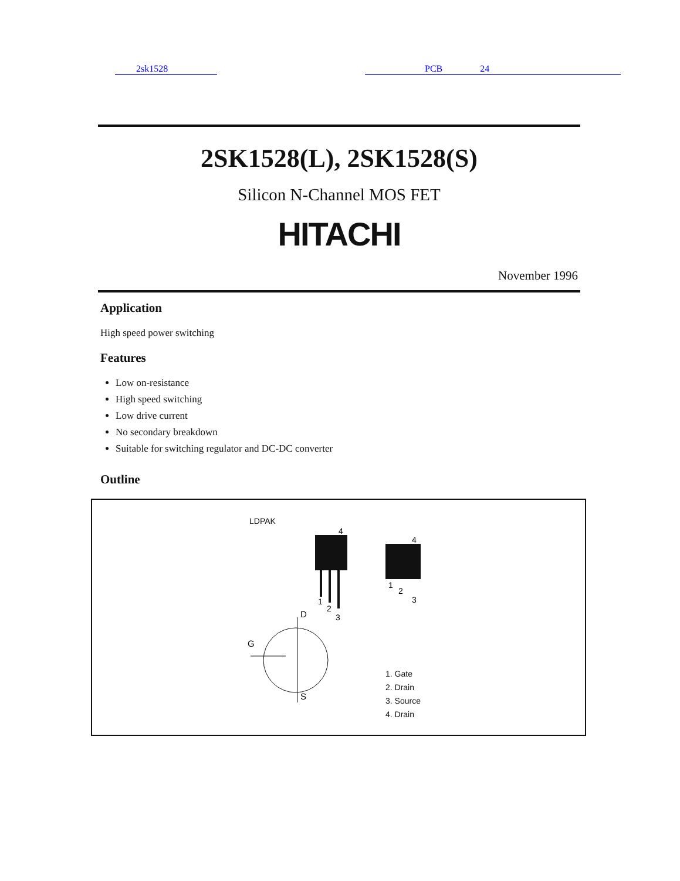2sk1528 PCB 24
2SK1528(L), 2SK1528(S)
Silicon N-Channel MOS FET
HITACHI
November 1996
Application
High speed power switching
Features
Low on-resistance
High speed switching
Low drive current
No secondary breakdown
Suitable for switching regulator and DC-DC converter
Outline
LDPAK
4
1
2
3
4
1
2
3
D
S
G
1. Gate
2. Drain
3. Source
4. Drain